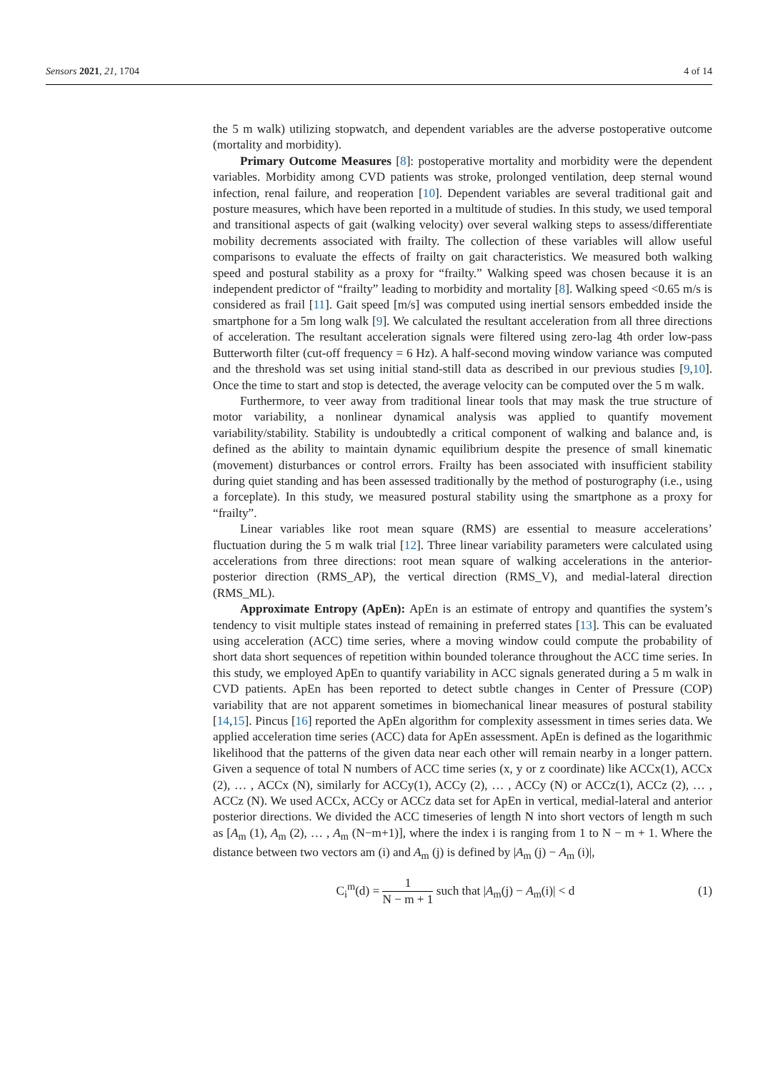Sensors 2021, 21, 1704 4 of 14
the 5 m walk) utilizing stopwatch, and dependent variables are the adverse postoperative outcome (mortality and morbidity).
Primary Outcome Measures [8]: postoperative mortality and morbidity were the dependent variables. Morbidity among CVD patients was stroke, prolonged ventilation, deep sternal wound infection, renal failure, and reoperation [10]. Dependent variables are several traditional gait and posture measures, which have been reported in a multitude of studies. In this study, we used temporal and transitional aspects of gait (walking velocity) over several walking steps to assess/differentiate mobility decrements associated with frailty. The collection of these variables will allow useful comparisons to evaluate the effects of frailty on gait characteristics. We measured both walking speed and postural stability as a proxy for “frailty.” Walking speed was chosen because it is an independent predictor of “frailty” leading to morbidity and mortality [8]. Walking speed <0.65 m/s is considered as frail [11]. Gait speed [m/s] was computed using inertial sensors embedded inside the smartphone for a 5m long walk [9]. We calculated the resultant acceleration from all three directions of acceleration. The resultant acceleration signals were filtered using zero-lag 4th order low-pass Butterworth filter (cut-off frequency = 6 Hz). A half-second moving window variance was computed and the threshold was set using initial stand-still data as described in our previous studies [9,10]. Once the time to start and stop is detected, the average velocity can be computed over the 5 m walk.
Furthermore, to veer away from traditional linear tools that may mask the true structure of motor variability, a nonlinear dynamical analysis was applied to quantify movement variability/stability. Stability is undoubtedly a critical component of walking and balance and, is defined as the ability to maintain dynamic equilibrium despite the presence of small kinematic (movement) disturbances or control errors. Frailty has been associated with insufficient stability during quiet standing and has been assessed traditionally by the method of posturography (i.e., using a forceplate). In this study, we measured postural stability using the smartphone as a proxy for “frailty”.
Linear variables like root mean square (RMS) are essential to measure accelerations’ fluctuation during the 5 m walk trial [12]. Three linear variability parameters were calculated using accelerations from three directions: root mean square of walking accelerations in the anterior-posterior direction (RMS_AP), the vertical direction (RMS_V), and medial-lateral direction (RMS_ML).
Approximate Entropy (ApEn): ApEn is an estimate of entropy and quantifies the system’s tendency to visit multiple states instead of remaining in preferred states [13]. This can be evaluated using acceleration (ACC) time series, where a moving window could compute the probability of short data short sequences of repetition within bounded tolerance throughout the ACC time series. In this study, we employed ApEn to quantify variability in ACC signals generated during a 5 m walk in CVD patients. ApEn has been reported to detect subtle changes in Center of Pressure (COP) variability that are not apparent sometimes in biomechanical linear measures of postural stability [14,15]. Pincus [16] reported the ApEn algorithm for complexity assessment in times series data. We applied acceleration time series (ACC) data for ApEn assessment. ApEn is defined as the logarithmic likelihood that the patterns of the given data near each other will remain nearby in a longer pattern. Given a sequence of total N numbers of ACC time series (x, y or z coordinate) like ACCx(1), ACCx (2), … , ACCx (N), similarly for ACCy(1), ACCy (2), … , ACCy (N) or ACCz(1), ACCz (2), … , ACCz (N). We used ACCx, ACCy or ACCz data set for ApEn in vertical, medial-lateral and anterior posterior directions. We divided the ACC timeseries of length N into short vectors of length m such as [A<sub>m</sub> (1), A<sub>m</sub> (2), … , A<sub>m</sub> (N−m+1)], where the index i is ranging from 1 to N − m + 1. Where the distance between two vectors am (i) and A<sub>m</sub> (j) is defined by |A<sub>m</sub> (j) − A<sub>m</sub> (i)|,
C<sub>i</sub><sup>m</sup>(d) = 1 N − m + 1 such that |A<sub>m</sub>(j) − A<sub>m</sub>(i)| < d
(1)